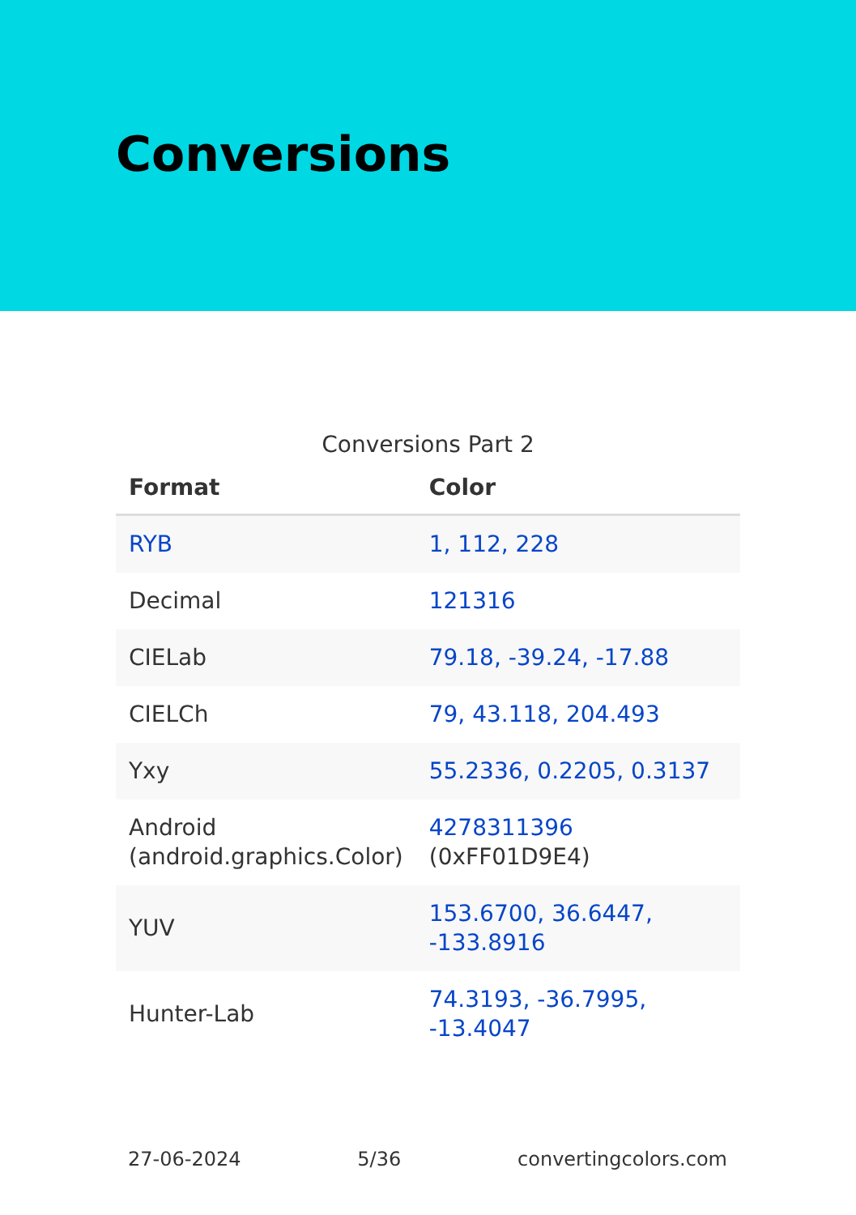Conversions
Conversions Part 2
| Format | Color |
| --- | --- |
| RYB | 1, 112, 228 |
| Decimal | 121316 |
| CIELab | 79.18, -39.24, -17.88 |
| CIELCh | 79, 43.118, 204.493 |
| Yxy | 55.2336, 0.2205, 0.3137 |
| Android (android.graphics.Color) | 4278311396 (0xFF01D9E4) |
| YUV | 153.6700, 36.6447, -133.8916 |
| Hunter-Lab | 74.3193, -36.7995, -13.4047 |
27-06-2024 5/36 convertingcolors.com